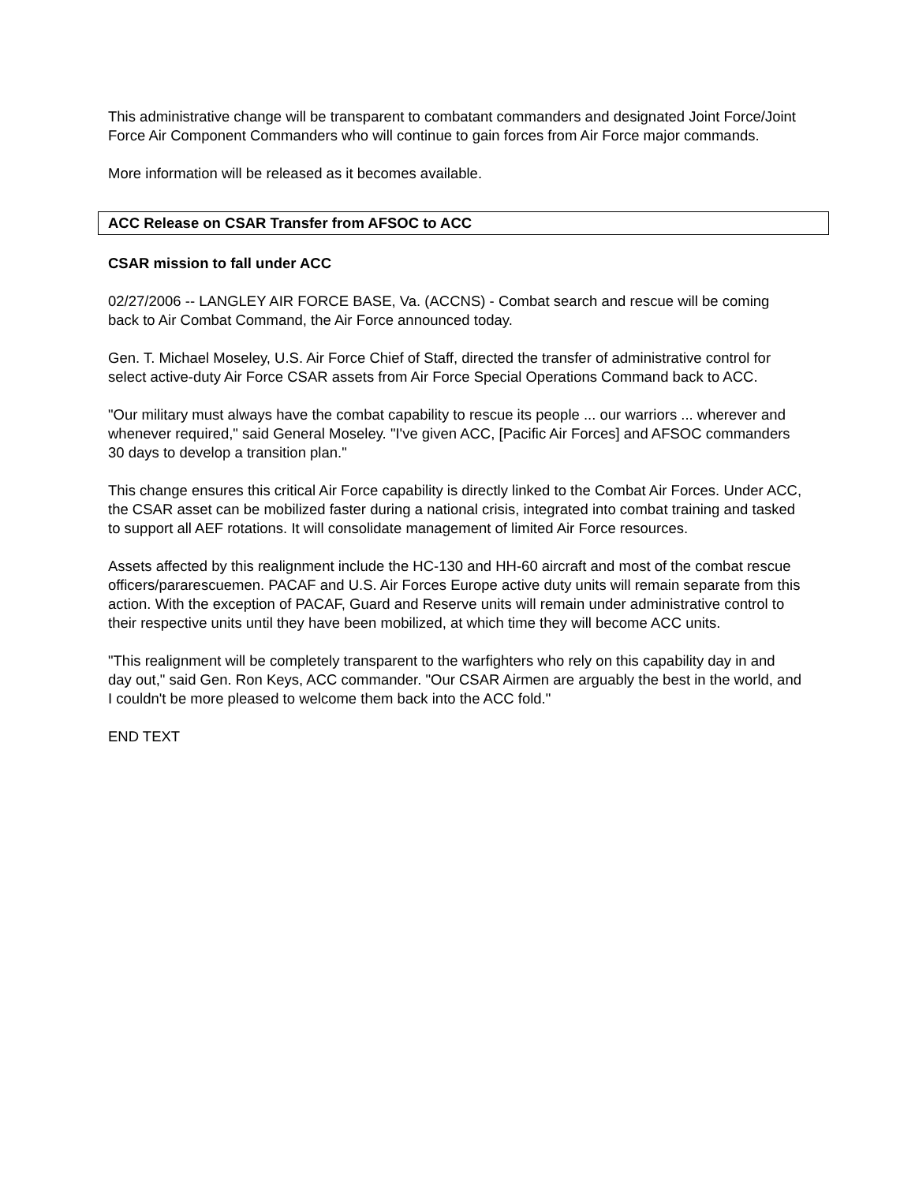This administrative change will be transparent to combatant commanders and designated Joint Force/Joint Force Air Component Commanders who will continue to gain forces from Air Force major commands.
More information will be released as it becomes available.
ACC Release on CSAR Transfer from AFSOC to ACC
CSAR mission to fall under ACC
02/27/2006 -- LANGLEY AIR FORCE BASE, Va. (ACCNS) - Combat search and rescue will be coming back to Air Combat Command, the Air Force announced today.
Gen. T. Michael Moseley, U.S. Air Force Chief of Staff, directed the transfer of administrative control for select active-duty Air Force CSAR assets from Air Force Special Operations Command back to ACC.
"Our military must always have the combat capability to rescue its people ... our warriors ... wherever and whenever required," said General Moseley. "I've given ACC, [Pacific Air Forces] and AFSOC commanders 30 days to develop a transition plan."
This change ensures this critical Air Force capability is directly linked to the Combat Air Forces. Under ACC, the CSAR asset can be mobilized faster during a national crisis, integrated into combat training and tasked to support all AEF rotations. It will consolidate management of limited Air Force resources.
Assets affected by this realignment include the HC-130 and HH-60 aircraft and most of the combat rescue officers/pararescuemen. PACAF and U.S. Air Forces Europe active duty units will remain separate from this action. With the exception of PACAF, Guard and Reserve units will remain under administrative control to their respective units until they have been mobilized, at which time they will become ACC units.
"This realignment will be completely transparent to the warfighters who rely on this capability day in and day out," said Gen. Ron Keys, ACC commander. "Our CSAR Airmen are arguably the best in the world, and I couldn't be more pleased to welcome them back into the ACC fold."
END TEXT